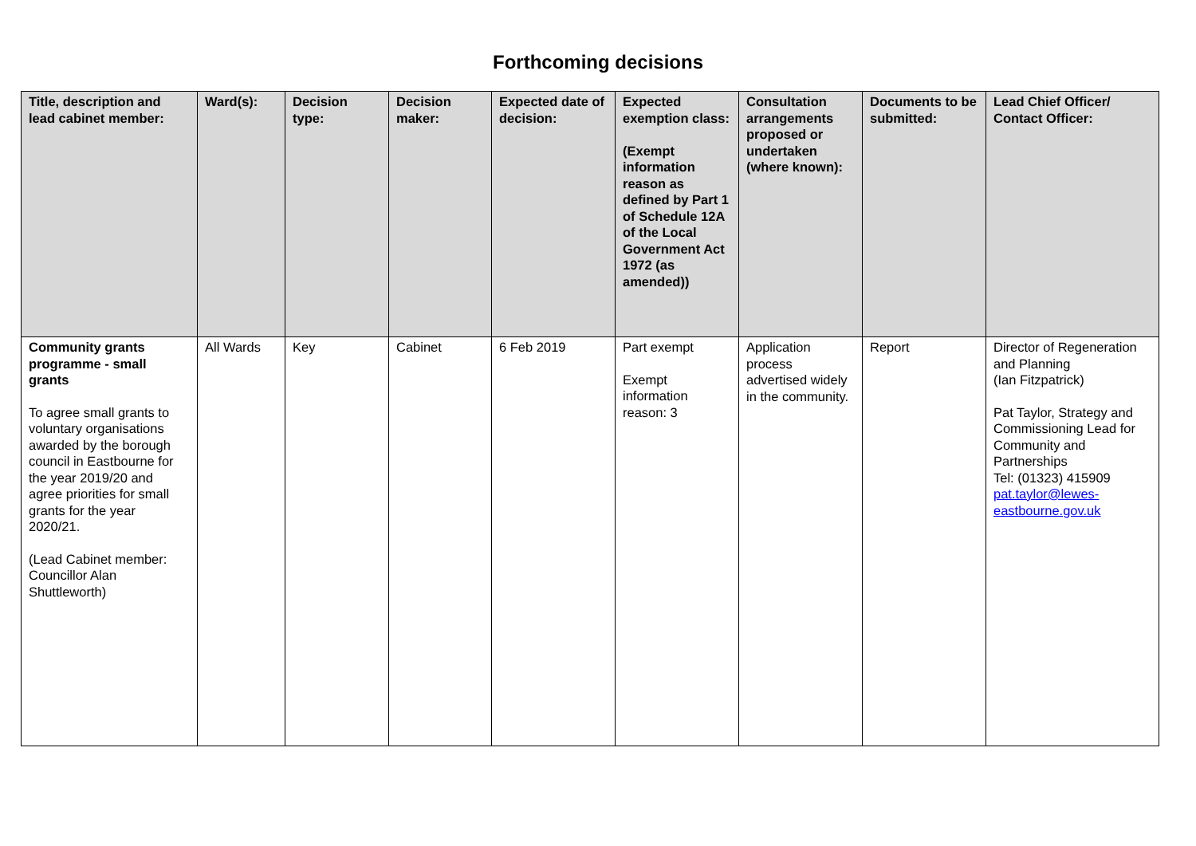Forthcoming decisions
| Title, description and lead cabinet member: | Ward(s): | Decision type: | Decision maker: | Expected date of decision: | Expected exemption class: (Exempt information reason as defined by Part 1 of Schedule 12A of the Local Government Act 1972 (as amended)) | Consultation arrangements proposed or undertaken (where known): | Documents to be submitted: | Lead Chief Officer/ Contact Officer: |
| --- | --- | --- | --- | --- | --- | --- | --- | --- |
| Community grants programme - small grants To agree small grants to voluntary organisations awarded by the borough council in Eastbourne for the year 2019/20 and agree priorities for small grants for the year 2020/21. (Lead Cabinet member: Councillor Alan Shuttleworth) | All Wards | Key | Cabinet | 6 Feb 2019 | Part exempt Exempt information reason: 3 | Application process advertised widely in the community. | Report | Director of Regeneration and Planning (Ian Fitzpatrick) Pat Taylor, Strategy and Commissioning Lead for Community and Partnerships Tel: (01323) 415909 pat.taylor@lewes-eastbourne.gov.uk |